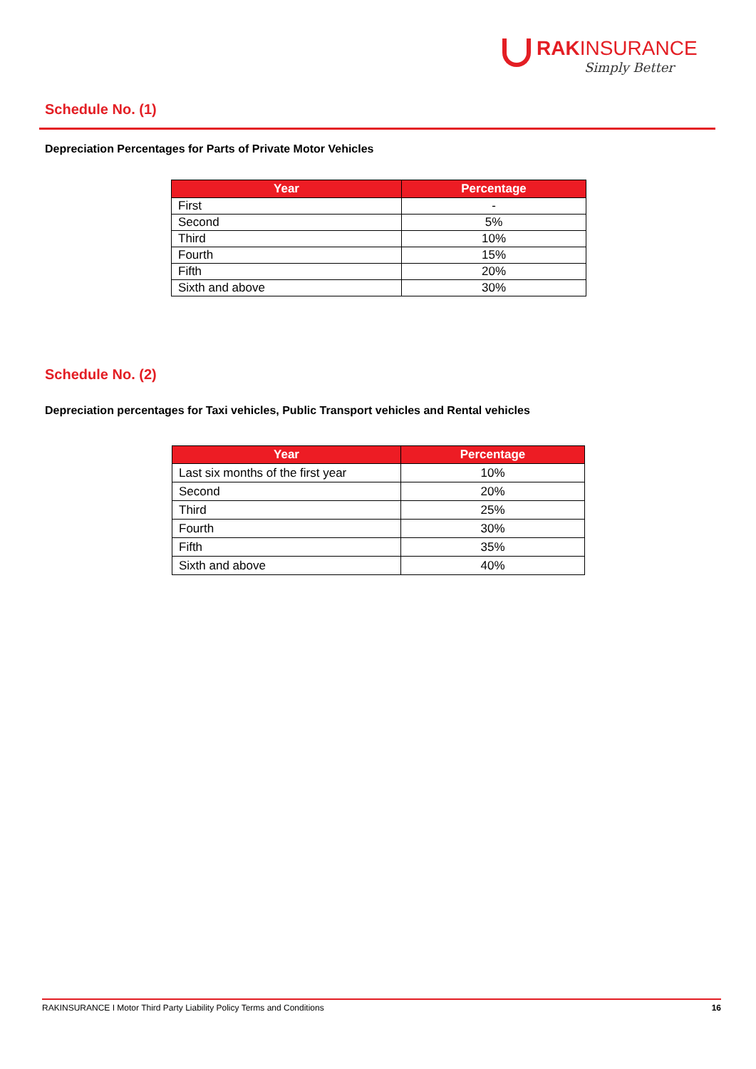RAKINSURANCE
Simply Better
Schedule No. (1)
Depreciation Percentages for Parts of Private Motor Vehicles
| Year | Percentage |
| --- | --- |
| First | - |
| Second | 5% |
| Third | 10% |
| Fourth | 15% |
| Fifth | 20% |
| Sixth and above | 30% |
Schedule No. (2)
Depreciation percentages for Taxi vehicles, Public Transport vehicles and Rental vehicles
| Year | Percentage |
| --- | --- |
| Last six months of the first year | 10% |
| Second | 20% |
| Third | 25% |
| Fourth | 30% |
| Fifth | 35% |
| Sixth and above | 40% |
RAKINSURANCE I Motor Third Party Liability Policy Terms and Conditions 16